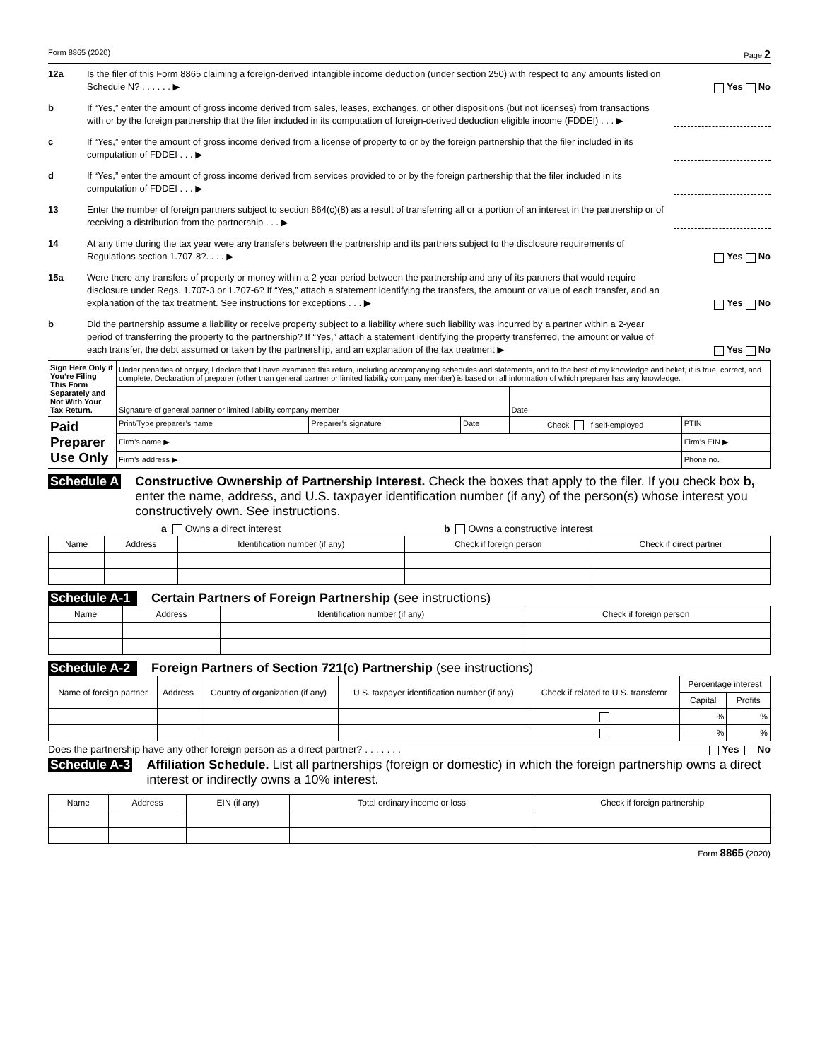Form 8865 (2020) Page 2
12a Is the filer of this Form 8865 claiming a foreign-derived intangible income deduction (under section 250) with respect to any amounts listed on Schedule N? . . . . . . ▶
Yes No
b If “Yes,” enter the amount of gross income derived from sales, leases, exchanges, or other dispositions (but not licenses) from transactions with or by the foreign partnership that the filer included in its computation of foreign-derived deduction eligible income (FDDEI) . . . ▶
c If “Yes,” enter the amount of gross income derived from a license of property to or by the foreign partnership that the filer included in its computation of FDDEI . . . ▶
d If “Yes,” enter the amount of gross income derived from services provided to or by the foreign partnership that the filer included in its computation of FDDEI . . . ▶
13 Enter the number of foreign partners subject to section 864(c)(8) as a result of transferring all or a portion of an interest in the partnership or of receiving a distribution from the partnership . . . ▶
14 At any time during the tax year were any transfers between the partnership and its partners subject to the disclosure requirements of Regulations section 1.707-8?. . . . ▶
Yes No
15a Were there any transfers of property or money within a 2-year period between the partnership and any of its partners that would require disclosure under Regs. 1.707-3 or 1.707-6? If “Yes,” attach a statement identifying the transfers, the amount or value of each transfer, and an explanation of the tax treatment. See instructions for exceptions . . . ▶
Yes No
b Did the partnership assume a liability or receive property subject to a liability where such liability was incurred by a partner within a 2-year period of transferring the property to the partnership? If “Yes,” attach a statement identifying the property transferred, the amount or value of each transfer, the debt assumed or taken by the partnership, and an explanation of the tax treatment ▶
Yes No
| Sign Here Only if You’re Filing This Form Separately and Not With Your Tax Return. | Under penalties of perjury, I declare that I have examined this return, including accompanying schedules and statements, and to the best of my knowledge and belief, it is true, correct, and complete. Declaration of preparer (other than general partner or limited liability company member) is based on all information of which preparer has any knowledge. | | | | |
| | Signature of general partner or limited liability company member | | | Date | |
| Paid Preparer Use Only | Print/Type preparer’s name | Preparer’s signature | Date | Check if self-employed | PTIN |
| | Firm’s name ▶ | | | | Firm’s EIN ▶ |
| | Firm’s address ▶ | | | | Phone no. |
Schedule A
Constructive Ownership of Partnership Interest. Check the boxes that apply to the filer. If you check box b, enter the name, address, and U.S. taxpayer identification number (if any) of the person(s) whose interest you constructively own. See instructions.
a Owns a direct interest b Owns a constructive interest
| Name | Address | Identification number (if any) | Check if foreign person | Check if direct partner |
| --- | --- | --- | --- | --- |
Schedule A-1
Certain Partners of Foreign Partnership (see instructions)
| Name | Address | Identification number (if any) | Check if foreign person |
| --- | --- | --- | --- |
Schedule A-2
Foreign Partners of Section 721(c) Partnership (see instructions)
| Name of foreign partner | Address | Country of organization (if any) | U.S. taxpayer identification number (if any) | Check if related to U.S. transferor | Percentage interest | |
| --- | --- | --- | --- | --- | --- | --- |
| | | | | | Capital | Profits |
| | | | | | % | % |
| | | | | | % | % |
Does the partnership have any other foreign person as a direct partner? . . . . . . . Yes No
Schedule A-3
Affiliation Schedule. List all partnerships (foreign or domestic) in which the foreign partnership owns a direct interest or indirectly owns a 10% interest.
| Name | Address | EIN (if any) | Total ordinary income or loss | Check if foreign partnership |
| --- | --- | --- | --- | --- |
Form 8865 (2020)